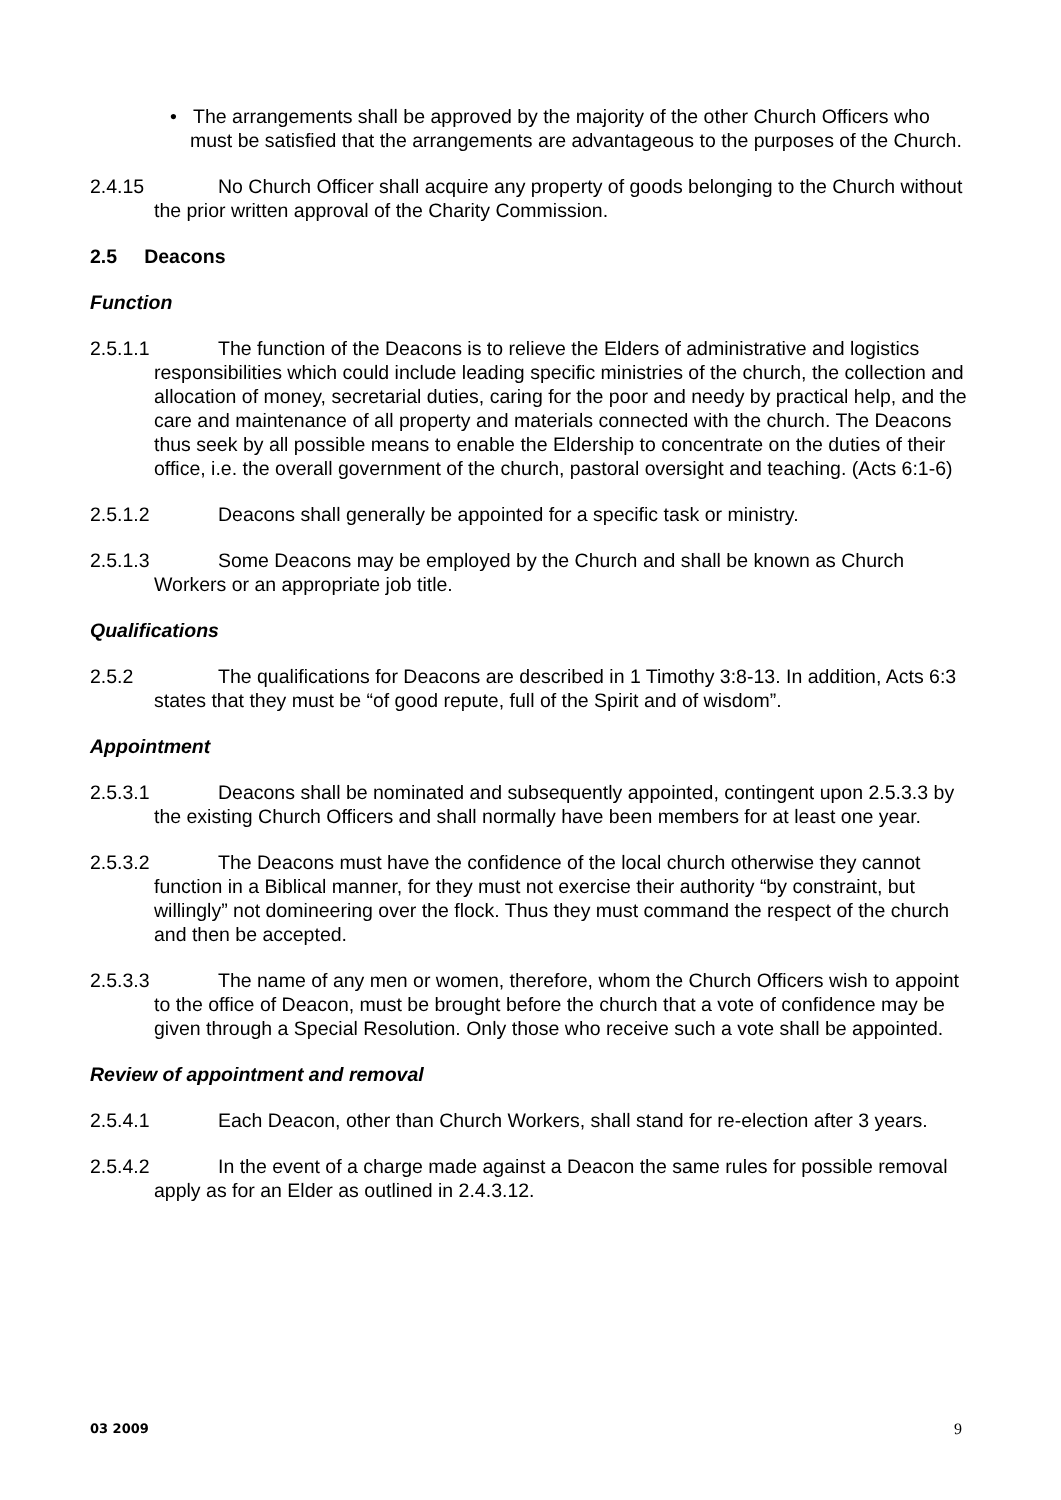• The arrangements shall be approved by the majority of the other Church Officers who must be satisfied that the arrangements are advantageous to the purposes of the Church.
2.4.15 No Church Officer shall acquire any property of goods belonging to the Church without the prior written approval of the Charity Commission.
2.5 Deacons
Function
2.5.1.1 The function of the Deacons is to relieve the Elders of administrative and logistics responsibilities which could include leading specific ministries of the church, the collection and allocation of money, secretarial duties, caring for the poor and needy by practical help, and the care and maintenance of all property and materials connected with the church. The Deacons thus seek by all possible means to enable the Eldership to concentrate on the duties of their office, i.e. the overall government of the church, pastoral oversight and teaching. (Acts 6:1-6)
2.5.1.2 Deacons shall generally be appointed for a specific task or ministry.
2.5.1.3 Some Deacons may be employed by the Church and shall be known as Church Workers or an appropriate job title.
Qualifications
2.5.2 The qualifications for Deacons are described in 1 Timothy 3:8-13. In addition, Acts 6:3 states that they must be “of good repute, full of the Spirit and of wisdom”.
Appointment
2.5.3.1 Deacons shall be nominated and subsequently appointed, contingent upon 2.5.3.3 by the existing Church Officers and shall normally have been members for at least one year.
2.5.3.2 The Deacons must have the confidence of the local church otherwise they cannot function in a Biblical manner, for they must not exercise their authority “by constraint, but willingly” not domineering over the flock. Thus they must command the respect of the church and then be accepted.
2.5.3.3 The name of any men or women, therefore, whom the Church Officers wish to appoint to the office of Deacon, must be brought before the church that a vote of confidence may be given through a Special Resolution. Only those who receive such a vote shall be appointed.
Review of appointment and removal
2.5.4.1 Each Deacon, other than Church Workers, shall stand for re-election after 3 years.
2.5.4.2 In the event of a charge made against a Deacon the same rules for possible removal apply as for an Elder as outlined in 2.4.3.12.
03 2009 9